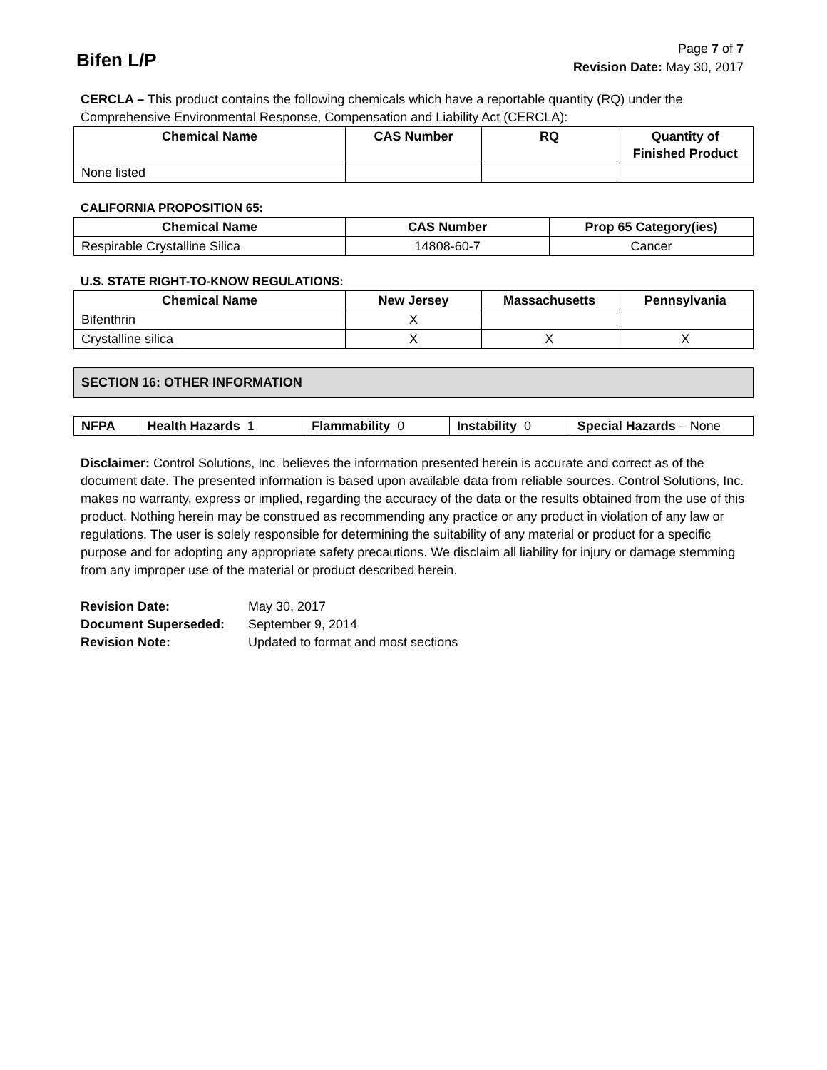Bifen L/P
Page 7 of 7
Revision Date: May 30, 2017
CERCLA – This product contains the following chemicals which have a reportable quantity (RQ) under the Comprehensive Environmental Response, Compensation and Liability Act (CERCLA):
| Chemical Name | CAS Number | RQ | Quantity of Finished Product |
| --- | --- | --- | --- |
| None listed | | | |
CALIFORNIA PROPOSITION 65:
| Chemical Name | CAS Number | Prop 65 Category(ies) |
| --- | --- | --- |
| Respirable Crystalline Silica | 14808-60-7 | Cancer |
U.S. STATE RIGHT-TO-KNOW REGULATIONS:
| Chemical Name | New Jersey | Massachusetts | Pennsylvania |
| --- | --- | --- | --- |
| Bifenthrin | X | | |
| Crystalline silica | X | X | X |
SECTION 16: OTHER INFORMATION
| NFPA | Health Hazards 1 | Flammability 0 | Instability 0 | Special Hazards – None |
Disclaimer: Control Solutions, Inc. believes the information presented herein is accurate and correct as of the document date. The presented information is based upon available data from reliable sources. Control Solutions, Inc. makes no warranty, express or implied, regarding the accuracy of the data or the results obtained from the use of this product. Nothing herein may be construed as recommending any practice or any product in violation of any law or regulations. The user is solely responsible for determining the suitability of any material or product for a specific purpose and for adopting any appropriate safety precautions. We disclaim all liability for injury or damage stemming from any improper use of the material or product described herein.
| Revision Date: | May 30, 2017 |
| Document Superseded: | September 9, 2014 |
| Revision Note: | Updated to format and most sections |